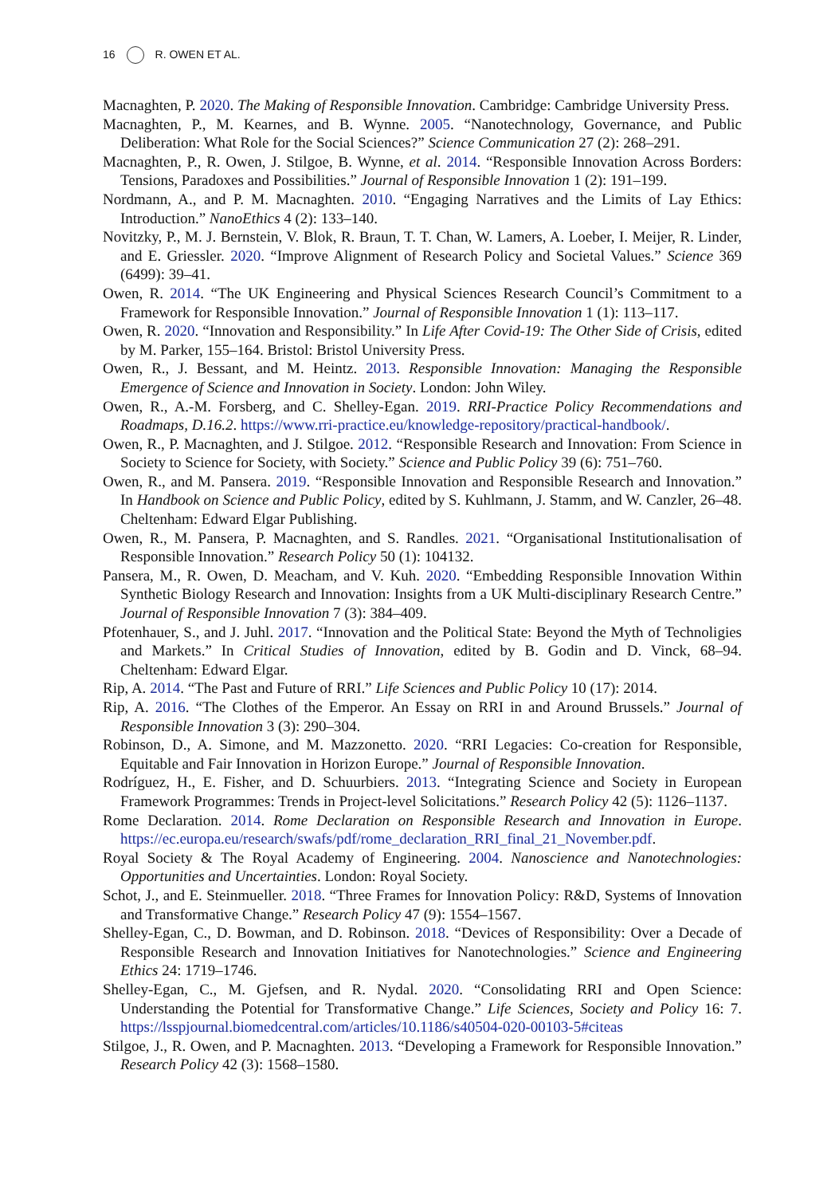16 R. OWEN ET AL.
Macnaghten, P. 2020. The Making of Responsible Innovation. Cambridge: Cambridge University Press.
Macnaghten, P., M. Kearnes, and B. Wynne. 2005. “Nanotechnology, Governance, and Public Deliberation: What Role for the Social Sciences?” Science Communication 27 (2): 268–291.
Macnaghten, P., R. Owen, J. Stilgoe, B. Wynne, et al. 2014. “Responsible Innovation Across Borders: Tensions, Paradoxes and Possibilities.” Journal of Responsible Innovation 1 (2): 191–199.
Nordmann, A., and P. M. Macnaghten. 2010. “Engaging Narratives and the Limits of Lay Ethics: Introduction.” NanoEthics 4 (2): 133–140.
Novitzky, P., M. J. Bernstein, V. Blok, R. Braun, T. T. Chan, W. Lamers, A. Loeber, I. Meijer, R. Linder, and E. Griessler. 2020. “Improve Alignment of Research Policy and Societal Values.” Science 369 (6499): 39–41.
Owen, R. 2014. “The UK Engineering and Physical Sciences Research Council’s Commitment to a Framework for Responsible Innovation.” Journal of Responsible Innovation 1 (1): 113–117.
Owen, R. 2020. “Innovation and Responsibility.” In Life After Covid-19: The Other Side of Crisis, edited by M. Parker, 155–164. Bristol: Bristol University Press.
Owen, R., J. Bessant, and M. Heintz. 2013. Responsible Innovation: Managing the Responsible Emergence of Science and Innovation in Society. London: John Wiley.
Owen, R., A.-M. Forsberg, and C. Shelley-Egan. 2019. RRI-Practice Policy Recommendations and Roadmaps, D.16.2. https://www.rri-practice.eu/knowledge-repository/practical-handbook/.
Owen, R., P. Macnaghten, and J. Stilgoe. 2012. “Responsible Research and Innovation: From Science in Society to Science for Society, with Society.” Science and Public Policy 39 (6): 751–760.
Owen, R., and M. Pansera. 2019. “Responsible Innovation and Responsible Research and Innovation.” In Handbook on Science and Public Policy, edited by S. Kuhlmann, J. Stamm, and W. Canzler, 26–48. Cheltenham: Edward Elgar Publishing.
Owen, R., M. Pansera, P. Macnaghten, and S. Randles. 2021. “Organisational Institutionalisation of Responsible Innovation.” Research Policy 50 (1): 104132.
Pansera, M., R. Owen, D. Meacham, and V. Kuh. 2020. “Embedding Responsible Innovation Within Synthetic Biology Research and Innovation: Insights from a UK Multi-disciplinary Research Centre.” Journal of Responsible Innovation 7 (3): 384–409.
Pfotenhauer, S., and J. Juhl. 2017. “Innovation and the Political State: Beyond the Myth of Technoligies and Markets.” In Critical Studies of Innovation, edited by B. Godin and D. Vinck, 68–94. Cheltenham: Edward Elgar.
Rip, A. 2014. “The Past and Future of RRI.” Life Sciences and Public Policy 10 (17): 2014.
Rip, A. 2016. “The Clothes of the Emperor. An Essay on RRI in and Around Brussels.” Journal of Responsible Innovation 3 (3): 290–304.
Robinson, D., A. Simone, and M. Mazzonetto. 2020. “RRI Legacies: Co-creation for Responsible, Equitable and Fair Innovation in Horizon Europe.” Journal of Responsible Innovation.
Rodríguez, H., E. Fisher, and D. Schuurbiers. 2013. “Integrating Science and Society in European Framework Programmes: Trends in Project-level Solicitations.” Research Policy 42 (5): 1126–1137.
Rome Declaration. 2014. Rome Declaration on Responsible Research and Innovation in Europe. https://ec.europa.eu/research/swafs/pdf/rome_declaration_RRI_final_21_November.pdf.
Royal Society & The Royal Academy of Engineering. 2004. Nanoscience and Nanotechnologies: Opportunities and Uncertainties. London: Royal Society.
Schot, J., and E. Steinmueller. 2018. “Three Frames for Innovation Policy: R&D, Systems of Innovation and Transformative Change.” Research Policy 47 (9): 1554–1567.
Shelley-Egan, C., D. Bowman, and D. Robinson. 2018. “Devices of Responsibility: Over a Decade of Responsible Research and Innovation Initiatives for Nanotechnologies.” Science and Engineering Ethics 24: 1719–1746.
Shelley-Egan, C., M. Gjefsen, and R. Nydal. 2020. “Consolidating RRI and Open Science: Understanding the Potential for Transformative Change.” Life Sciences, Society and Policy 16: 7. https://lsspjournal.biomedcentral.com/articles/10.1186/s40504-020-00103-5#citeas
Stilgoe, J., R. Owen, and P. Macnaghten. 2013. “Developing a Framework for Responsible Innovation.” Research Policy 42 (3): 1568–1580.